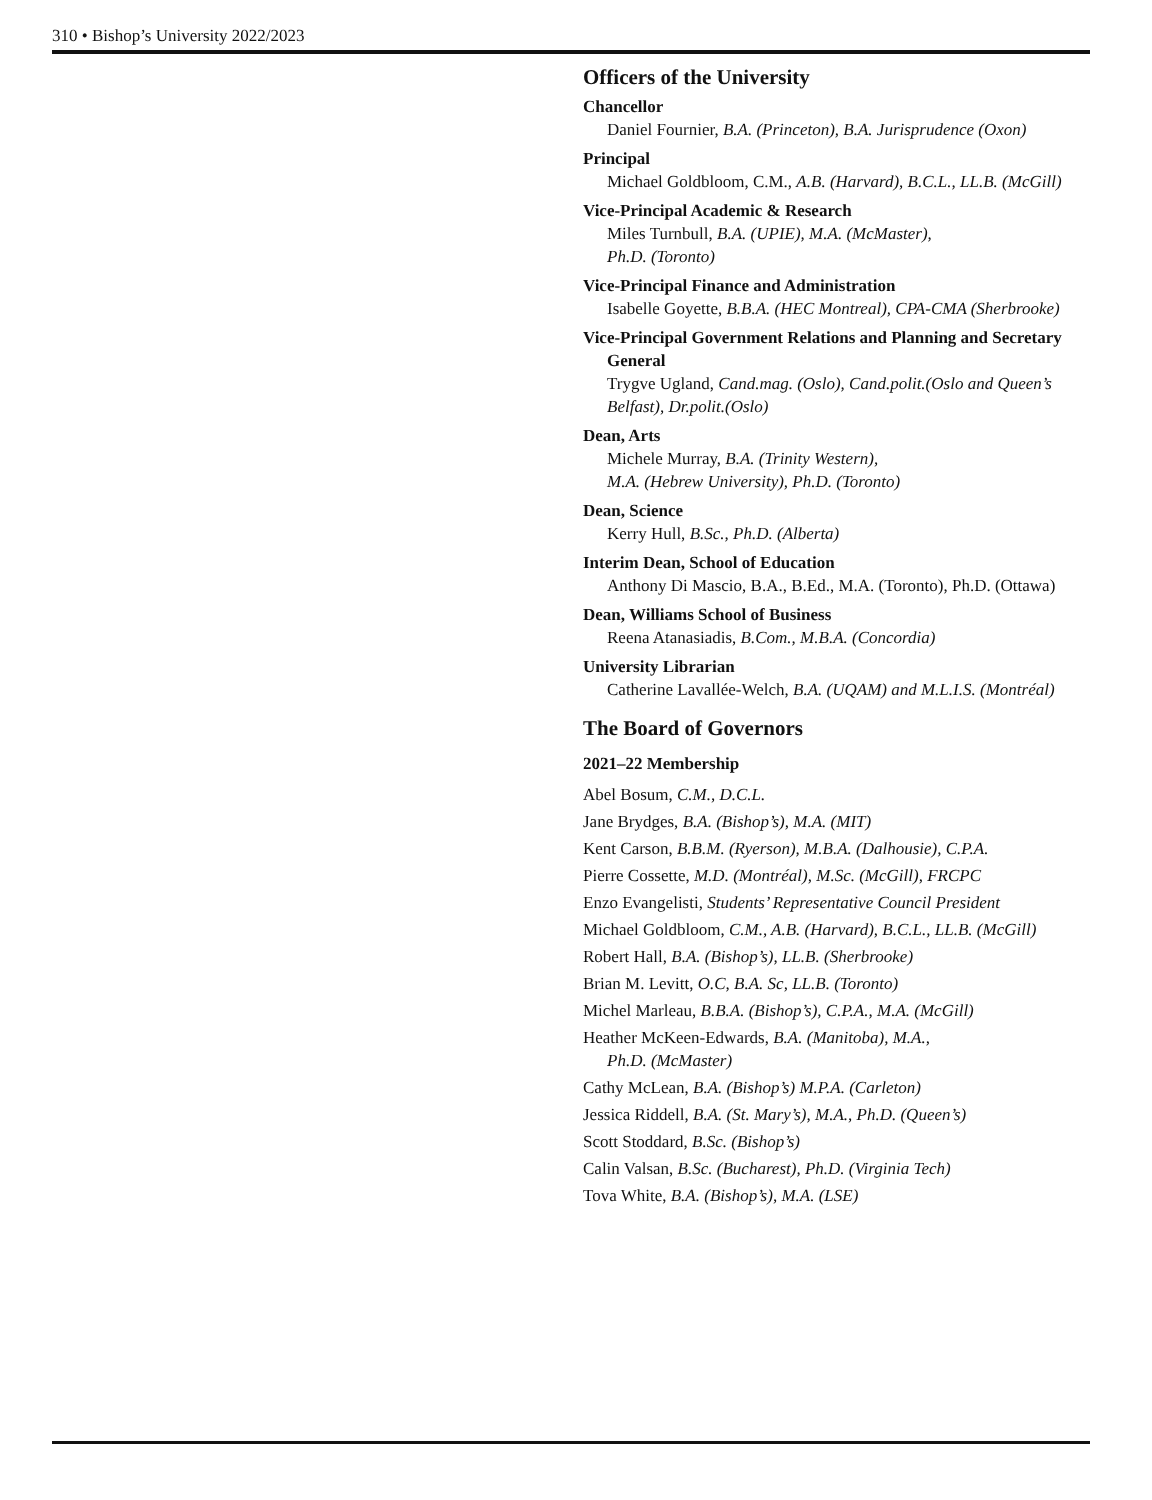310 • Bishop’s University 2022/2023
Officers of the University
Chancellor
Daniel Fournier, B.A. (Princeton), B.A. Jurisprudence (Oxon)
Principal
Michael Goldbloom, C.M., A.B. (Harvard), B.C.L., LL.B. (McGill)
Vice-Principal Academic & Research
Miles Turnbull, B.A. (UPIE), M.A. (McMaster),
Ph.D. (Toronto)
Vice-Principal Finance and Administration
Isabelle Goyette, B.B.A. (HEC Montreal), CPA-CMA (Sherbrooke)
Vice-Principal Government Relations and Planning and Secretary General
Trygve Ugland, Cand.mag. (Oslo), Cand.polit.(Oslo and Queen’s Belfast), Dr.polit.(Oslo)
Dean, Arts
Michele Murray, B.A. (Trinity Western),
M.A. (Hebrew University), Ph.D. (Toronto)
Dean, Science
Kerry Hull, B.Sc., Ph.D. (Alberta)
Interim Dean, School of Education
Anthony Di Mascio, B.A., B.Ed., M.A. (Toronto), Ph.D. (Ottawa)
Dean, Williams School of Business
Reena Atanasiadis, B.Com., M.B.A. (Concordia)
University Librarian
Catherine Lavallée-Welch, B.A. (UQAM) and M.L.I.S. (Montréal)
The Board of Governors
2021–22 Membership
Abel Bosum, C.M., D.C.L.
Jane Brydges, B.A. (Bishop’s), M.A. (MIT)
Kent Carson, B.B.M. (Ryerson), M.B.A. (Dalhousie), C.P.A.
Pierre Cossette, M.D. (Montréal), M.Sc. (McGill), FRCPC
Enzo Evangelisti, Students’ Representative Council President
Michael Goldbloom, C.M., A.B. (Harvard), B.C.L., LL.B. (McGill)
Robert Hall, B.A. (Bishop’s), LL.B. (Sherbrooke)
Brian M. Levitt, O.C, B.A. Sc, LL.B. (Toronto)
Michel Marleau, B.B.A. (Bishop’s), C.P.A., M.A. (McGill)
Heather McKeen-Edwards, B.A. (Manitoba), M.A.,
Ph.D. (McMaster)
Cathy McLean, B.A. (Bishop’s) M.P.A. (Carleton)
Jessica Riddell, B.A. (St. Mary’s), M.A., Ph.D. (Queen’s)
Scott Stoddard, B.Sc. (Bishop’s)
Calin Valsan, B.Sc. (Bucharest), Ph.D. (Virginia Tech)
Tova White, B.A. (Bishop’s), M.A. (LSE)